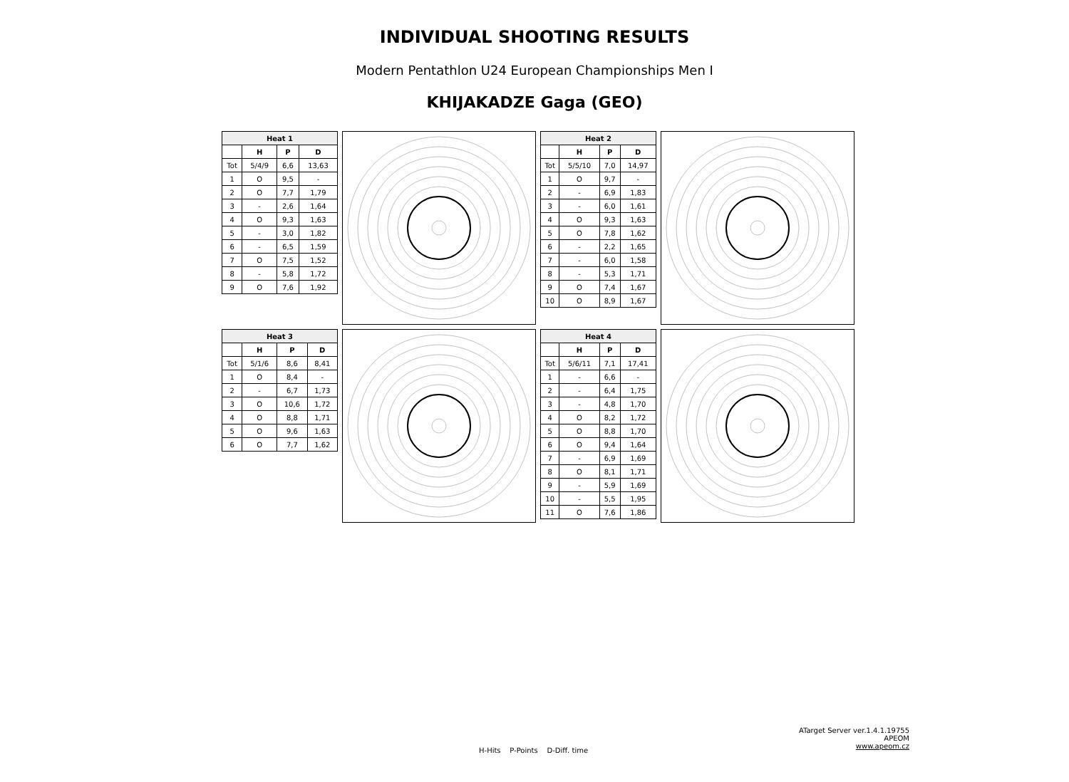INDIVIDUAL SHOOTING RESULTS
Modern Pentathlon U24 European Championships Men I
KHIJAKADZE Gaga (GEO)
| Heat 1 | | | |
| --- | --- | --- | --- |
| | H | P | D |
| Tot | 5/4/9 | 6,6 | 13,63 |
| 1 | O | 9,5 | - |
| 2 | O | 7,7 | 1,79 |
| 3 | - | 2,6 | 1,64 |
| 4 | O | 9,3 | 1,63 |
| 5 | - | 3,0 | 1,82 |
| 6 | - | 6,5 | 1,59 |
| 7 | O | 7,5 | 1,52 |
| 8 | - | 5,8 | 1,72 |
| 9 | O | 7,6 | 1,92 |
| Heat 2 | | | |
| --- | --- | --- | --- |
| | H | P | D |
| Tot | 5/5/10 | 7,0 | 14,97 |
| 1 | O | 9,7 | - |
| 2 | - | 6,9 | 1,83 |
| 3 | - | 6,0 | 1,61 |
| 4 | O | 9,3 | 1,63 |
| 5 | O | 7,8 | 1,62 |
| 6 | - | 2,2 | 1,65 |
| 7 | - | 6,0 | 1,58 |
| 8 | - | 5,3 | 1,71 |
| 9 | O | 7,4 | 1,67 |
| 10 | O | 8,9 | 1,67 |
| Heat 3 | | | |
| --- | --- | --- | --- |
| | H | P | D |
| Tot | 5/1/6 | 8,6 | 8,41 |
| 1 | O | 8,4 | - |
| 2 | - | 6,7 | 1,73 |
| 3 | O | 10,6 | 1,72 |
| 4 | O | 8,8 | 1,71 |
| 5 | O | 9,6 | 1,63 |
| 6 | O | 7,7 | 1,62 |
| Heat 4 | | | |
| --- | --- | --- | --- |
| | H | P | D |
| Tot | 5/6/11 | 7,1 | 17,41 |
| 1 | - | 6,6 | - |
| 2 | - | 6,4 | 1,75 |
| 3 | - | 4,8 | 1,70 |
| 4 | O | 8,2 | 1,72 |
| 5 | O | 8,8 | 1,70 |
| 6 | O | 9,4 | 1,64 |
| 7 | - | 6,9 | 1,69 |
| 8 | O | 8,1 | 1,71 |
| 9 | - | 5,9 | 1,69 |
| 10 | - | 5,5 | 1,95 |
| 11 | O | 7,6 | 1,86 |
ATarget Server ver.1.4.1.19755
APEOM
www.apeom.cz
H-Hits P-Points D-Diff. time